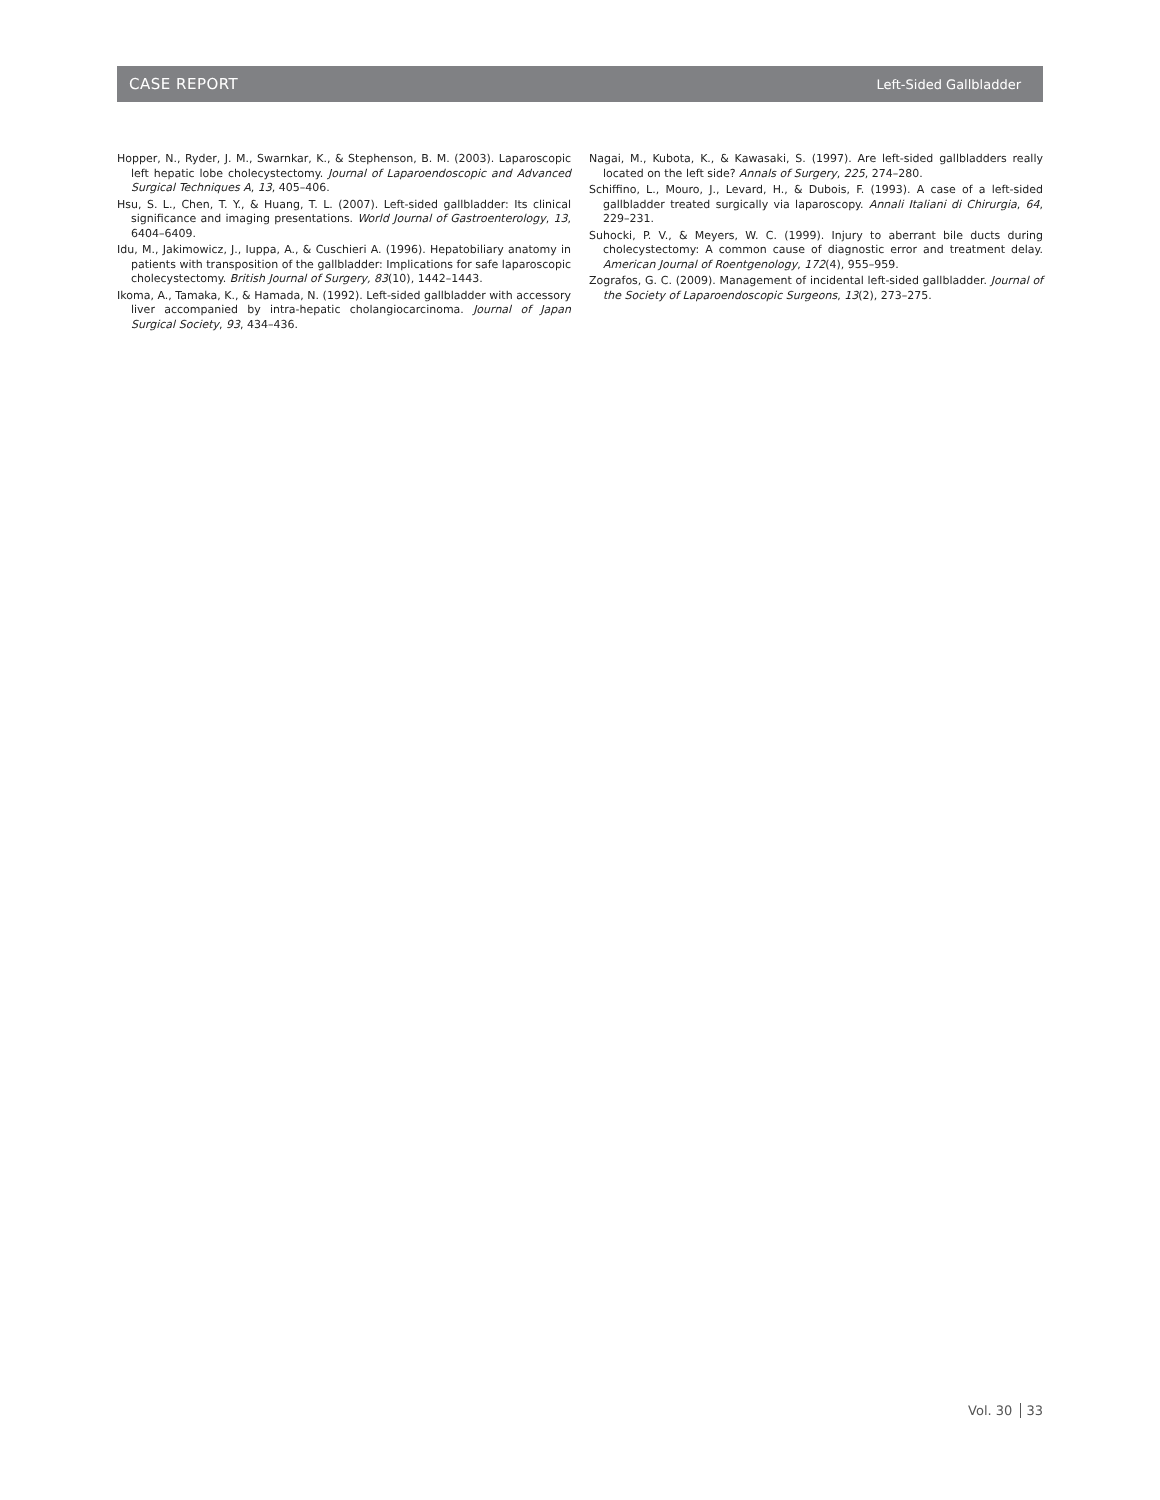CASE REPORT
Left-Sided Gallbladder
Hopper, N., Ryder, J. M., Swarnkar, K., & Stephenson, B. M. (2003). Laparoscopic left hepatic lobe cholecystectomy. Journal of Laparoendoscopic and Advanced Surgical Techniques A, 13, 405–406.
Hsu, S. L., Chen, T. Y., & Huang, T. L. (2007). Left-sided gallbladder: Its clinical significance and imaging presentations. World Journal of Gastroenterology, 13, 6404–6409.
Idu, M., Jakimowicz, J., Iuppa, A., & Cuschieri A. (1996). Hepatobiliary anatomy in patients with transposition of the gallbladder: Implications for safe laparoscopic cholecystectomy. British Journal of Surgery, 83(10), 1442–1443.
Ikoma, A., Tamaka, K., & Hamada, N. (1992). Left-sided gallbladder with accessory liver accompanied by intra-hepatic cholangiocarcinoma. Journal of Japan Surgical Society, 93, 434–436.
Nagai, M., Kubota, K., & Kawasaki, S. (1997). Are left-sided gallbladders really located on the left side? Annals of Surgery, 225, 274–280.
Schiffino, L., Mouro, J., Levard, H., & Dubois, F. (1993). A case of a left-sided gallbladder treated surgically via laparoscopy. Annali Italiani di Chirurgia, 64, 229–231.
Suhocki, P. V., & Meyers, W. C. (1999). Injury to aberrant bile ducts during cholecystectomy: A common cause of diagnostic error and treatment delay. American Journal of Roentgenology, 172(4), 955–959.
Zografos, G. C. (2009). Management of incidental left-sided gallbladder. Journal of the Society of Laparoendoscopic Surgeons, 13(2), 273–275.
Vol. 30 33